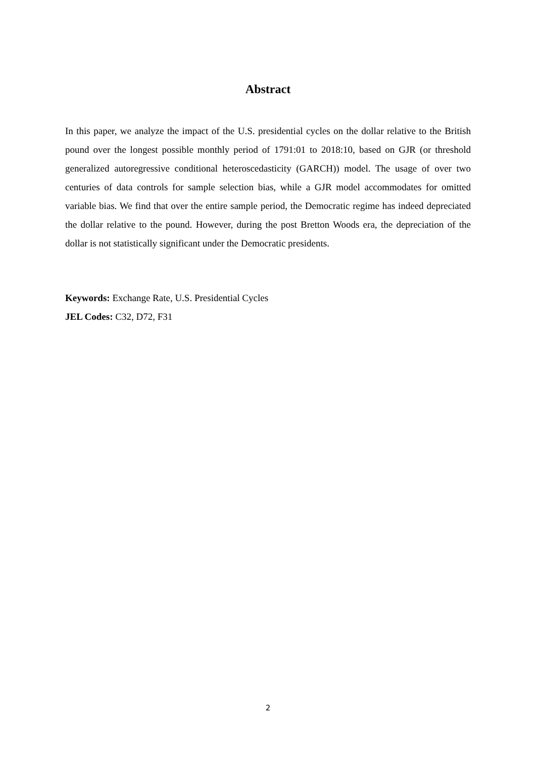Abstract
In this paper, we analyze the impact of the U.S. presidential cycles on the dollar relative to the British pound over the longest possible monthly period of 1791:01 to 2018:10, based on GJR (or threshold generalized autoregressive conditional heteroscedasticity (GARCH)) model. The usage of over two centuries of data controls for sample selection bias, while a GJR model accommodates for omitted variable bias. We find that over the entire sample period, the Democratic regime has indeed depreciated the dollar relative to the pound. However, during the post Bretton Woods era, the depreciation of the dollar is not statistically significant under the Democratic presidents.
Keywords: Exchange Rate, U.S. Presidential Cycles
JEL Codes: C32, D72, F31
2